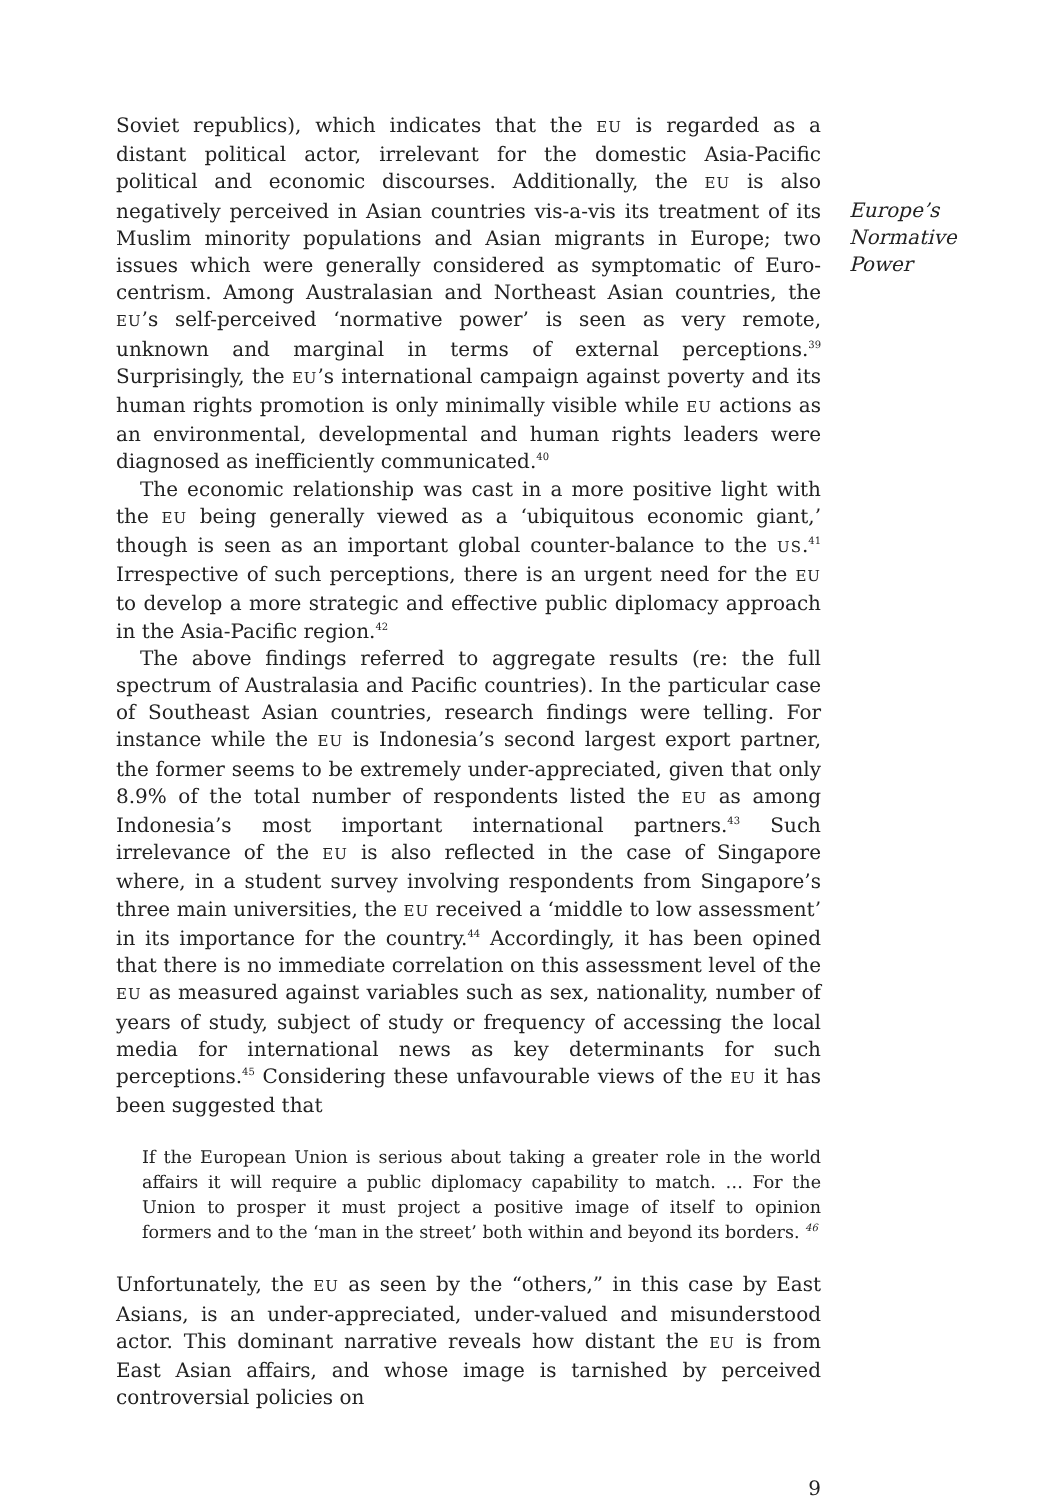Soviet republics), which indicates that the EU is regarded as a distant political actor, irrelevant for the domestic Asia-Pacific political and economic discourses. Additionally, the EU is also negatively perceived in Asian countries vis-a-vis its treatment of its Muslim minority populations and Asian migrants in Europe; two issues which were generally considered as symptomatic of Euro-centrism. Among Australasian and Northeast Asian countries, the EU’s self-perceived ‘normative power’ is seen as very remote, unknown and marginal in terms of external perceptions.<sup>39</sup> Surprisingly, the EU’s international campaign against poverty and its human rights promotion is only minimally visible while EU actions as an environmental, developmental and human rights leaders were diagnosed as inefficiently communicated.<sup>40</sup>
The economic relationship was cast in a more positive light with the EU being generally viewed as a ‘ubiquitous economic giant,’ though is seen as an important global counter-balance to the US.<sup>41</sup> Irrespective of such perceptions, there is an urgent need for the EU to develop a more strategic and effective public diplomacy approach in the Asia-Pacific region.<sup>42</sup>
The above findings referred to aggregate results (re: the full spectrum of Australasia and Pacific countries). In the particular case of Southeast Asian countries, research findings were telling. For instance while the EU is Indonesia’s second largest export partner, the former seems to be extremely under-appreciated, given that only 8.9% of the total number of respondents listed the EU as among Indonesia’s most important international partners.<sup>43</sup> Such irrelevance of the EU is also reflected in the case of Singapore where, in a student survey involving respondents from Singapore’s three main universities, the EU received a ‘middle to low assessment’ in its importance for the country.<sup>44</sup> Accordingly, it has been opined that there is no immediate correlation on this assessment level of the EU as measured against variables such as sex, nationality, number of years of study, subject of study or frequency of accessing the local media for international news as key determinants for such perceptions.<sup>45</sup> Considering these unfavourable views of the EU it has been suggested that
If the European Union is serious about taking a greater role in the world affairs it will require a public diplomacy capability to match. … For the Union to prosper it must project a positive image of itself to opinion formers and to the ‘man in the street’ both within and beyond its borders. <sup>46</sup>
Unfortunately, the EU as seen by the “others,” in this case by East Asians, is an under-appreciated, under-valued and misunderstood actor. This dominant narrative reveals how distant the EU is from East Asian affairs, and whose image is tarnished by perceived controversial policies on
9
Europe’s
Normative
Power